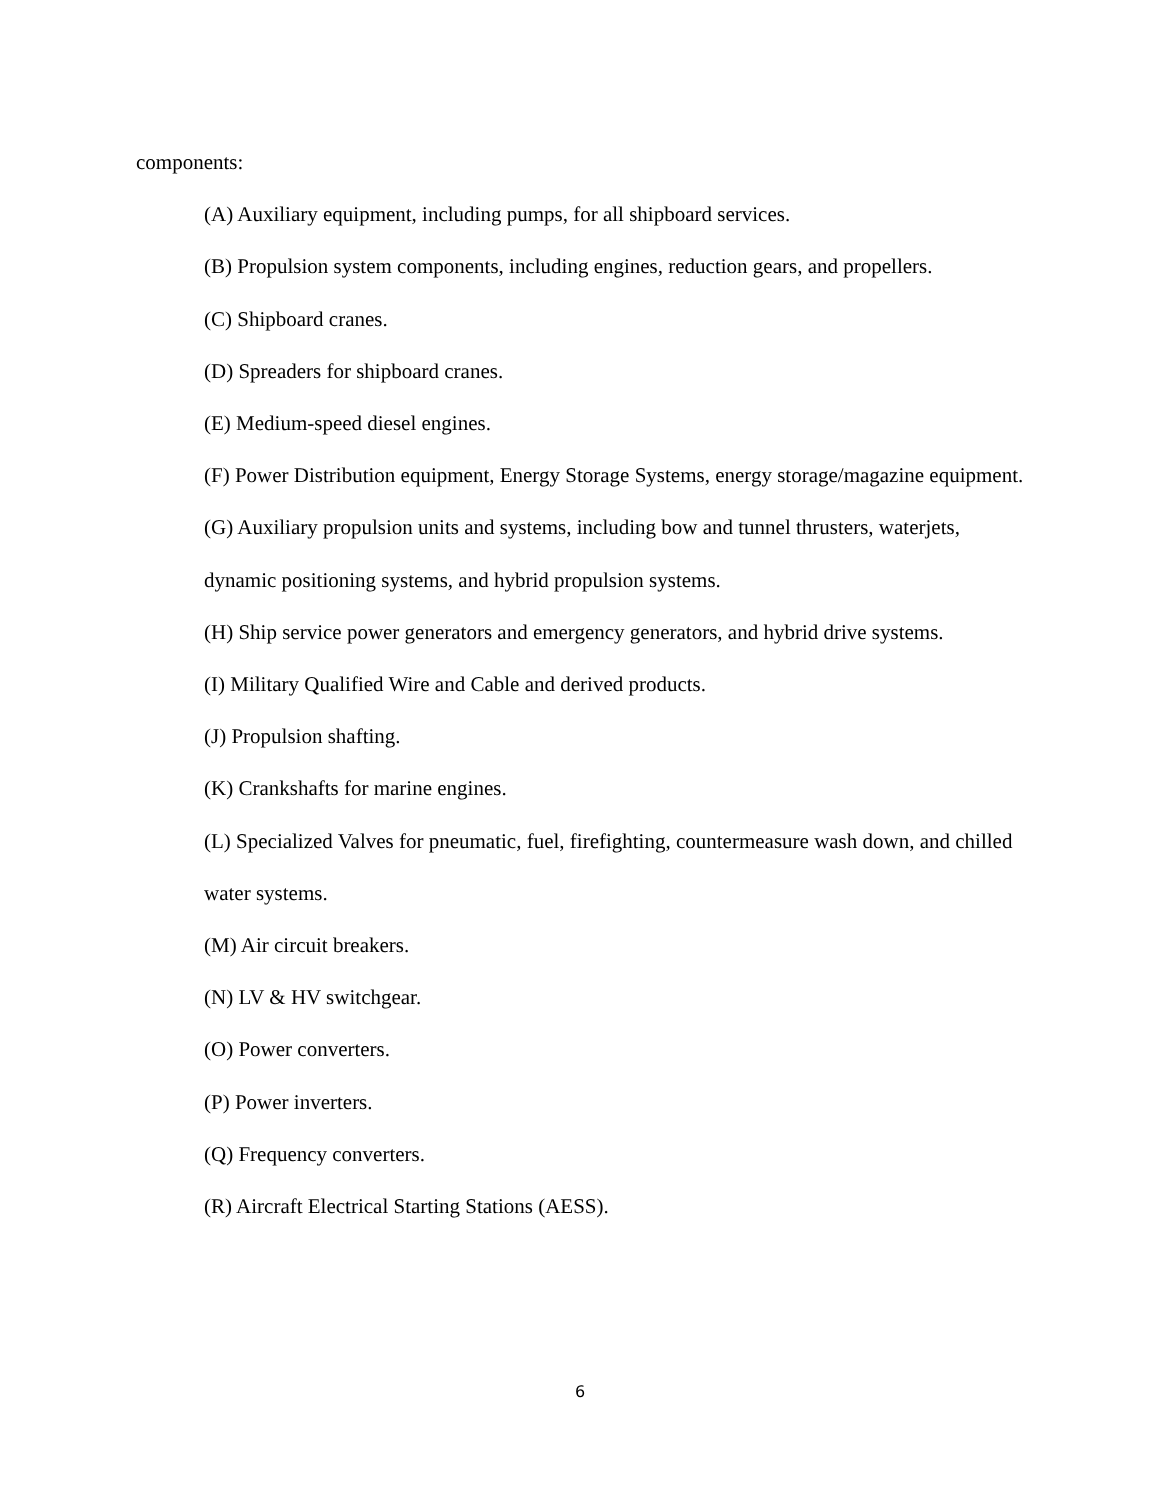components:
(A) Auxiliary equipment, including pumps, for all shipboard services.
(B) Propulsion system components, including engines, reduction gears, and propellers.
(C) Shipboard cranes.
(D) Spreaders for shipboard cranes.
(E) Medium-speed diesel engines.
(F) Power Distribution equipment, Energy Storage Systems, energy storage/magazine equipment.
(G) Auxiliary propulsion units and systems, including bow and tunnel thrusters, waterjets, dynamic positioning systems, and hybrid propulsion systems.
(H) Ship service power generators and emergency generators, and hybrid drive systems.
(I) Military Qualified Wire and Cable and derived products.
(J) Propulsion shafting.
(K) Crankshafts for marine engines.
(L) Specialized Valves for pneumatic, fuel, firefighting, countermeasure wash down, and chilled water systems.
(M) Air circuit breakers.
(N) LV & HV switchgear.
(O) Power converters.
(P) Power inverters.
(Q) Frequency converters.
(R) Aircraft Electrical Starting Stations (AESS).
6